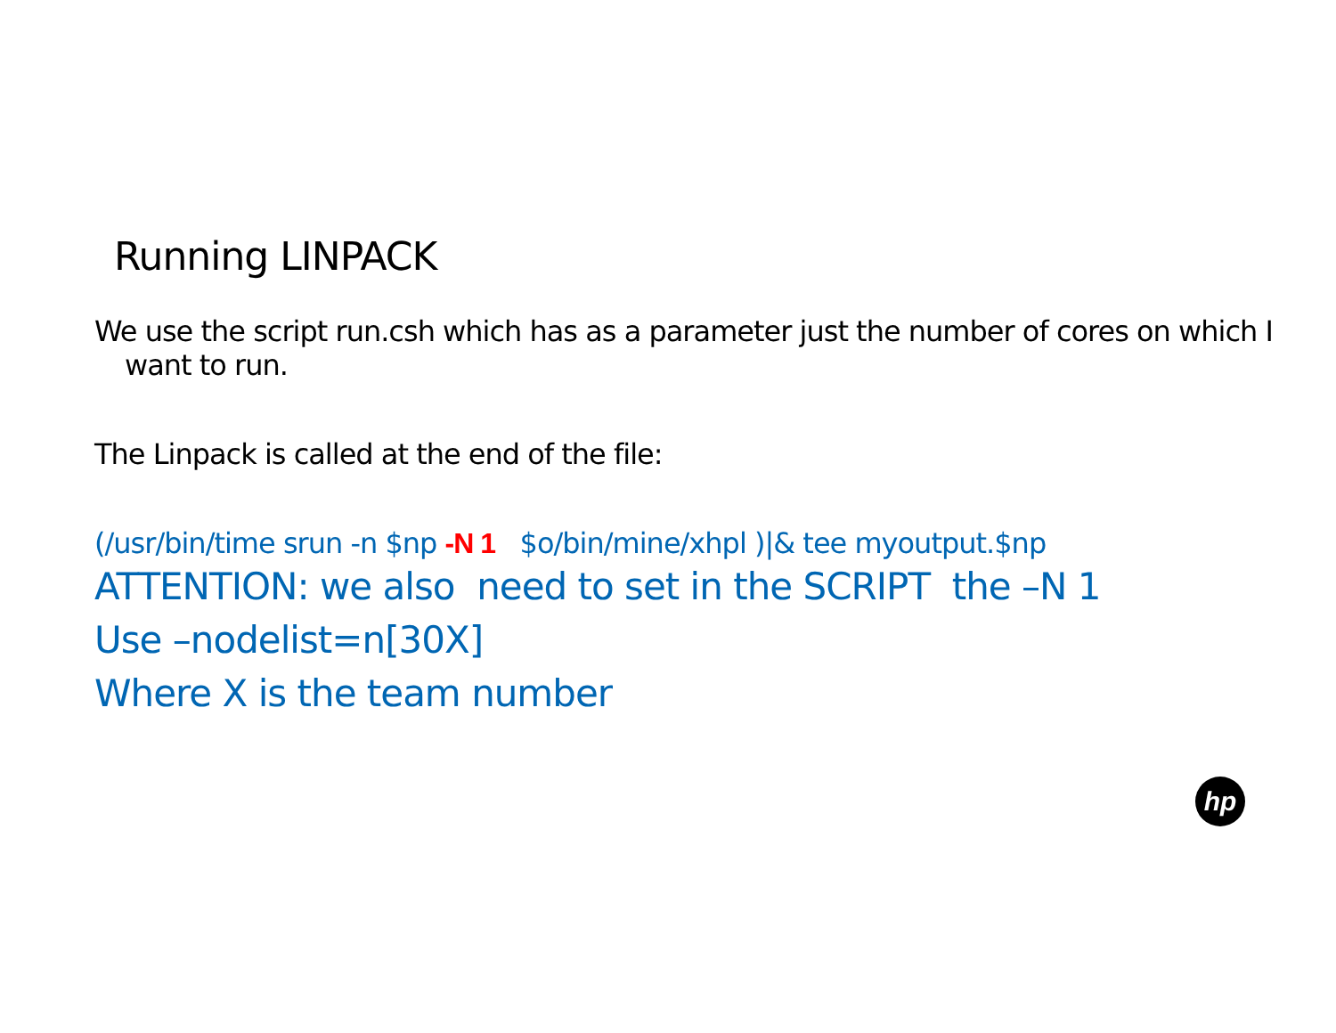Running LINPACK
We use the script run.csh which has as a parameter just the number of cores on which I want to run.
The Linpack is called at the end of the file:
(/usr/bin/time srun -n $np -N 1 $o/bin/mine/xhpl )|& tee myoutput.$np
ATTENTION: we also need to set in the SCRIPT the –N 1
Use –nodelist=n[30X]
Where X is the team number
hp